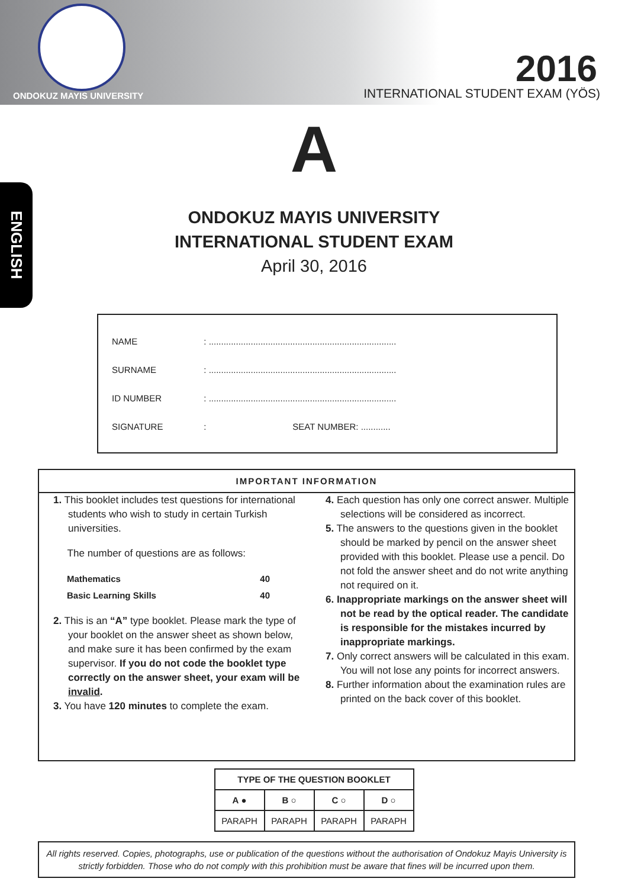ONDOKUZ MAYIS UNIVERSITY
2016
INTERNATIONAL STUDENT EXAM (YÖS)
ENGLISH
A
ONDOKUZ MAYIS UNIVERSITY
INTERNATIONAL STUDENT EXAM
April 30, 2016
| NAME | : ............................................................................ |
| SURNAME | : ............................................................................ |
| ID NUMBER | : ............................................................................ |
| SIGNATURE | : SEAT NUMBER: ............ |
IMPORTANT INFORMATION
1. This booklet includes test questions for international students who wish to study in certain Turkish universities.
The number of questions are as follows:
| Mathematics | 40 |
| Basic Learning Skills | 40 |
2. This is an “A” type booklet. Please mark the type of your booklet on the answer sheet as shown below, and make sure it has been confirmed by the exam supervisor. If you do not code the booklet type correctly on the answer sheet, your exam will be invalid.
3. You have 120 minutes to complete the exam.
4. Each question has only one correct answer. Multiple selections will be considered as incorrect.
5. The answers to the questions given in the booklet should be marked by pencil on the answer sheet provided with this booklet. Please use a pencil. Do not fold the answer sheet and do not write anything not required on it.
6. Inappropriate markings on the answer sheet will not be read by the optical reader. The candidate is responsible for the mistakes incurred by inappropriate markings.
7. Only correct answers will be calculated in this exam. You will not lose any points for incorrect answers.
8. Further information about the examination rules are printed on the back cover of this booklet.
| TYPE OF THE QUESTION BOOKLET | | | |
| --- | --- | --- | --- |
| A ● | B ○ | C ○ | D ○ |
| PARAPH | PARAPH | PARAPH | PARAPH |
All rights reserved. Copies, photographs, use or publication of the questions without the authorisation of Ondokuz Mayis University is strictly forbidden. Those who do not comply with this prohibition must be aware that fines will be incurred upon them.